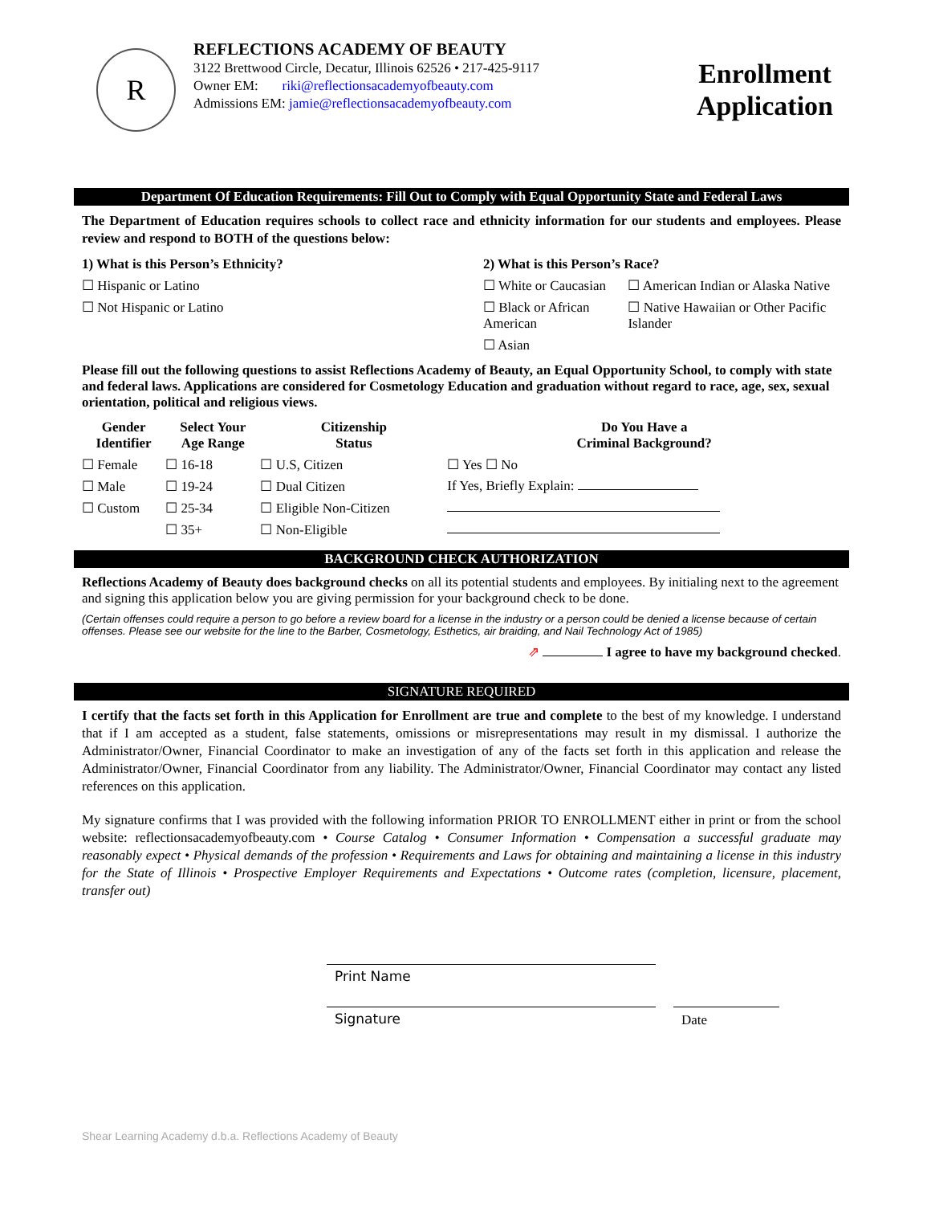R
REFLECTIONS ACADEMY OF BEAUTY
3122 Brettwood Circle, Decatur, Illinois 62526 • 217-425-9117
Owner EM: riki@reflectionsacademyofbeauty.com
Admissions EM: jamie@reflectionsacademyofbeauty.com
Enrollment Application
Department Of Education Requirements: Fill Out to Comply with Equal Opportunity State and Federal Laws
The Department of Education requires schools to collect race and ethnicity information for our students and employees. Please review and respond to BOTH of the questions below:
| 1) What is this Person’s Ethnicity? | 2) What is this Person’s Race? | |
| ☐ Hispanic or Latino | ☐ White or Caucasian | ☐ American Indian or Alaska Native |
| ☐ Not Hispanic or Latino | ☐ Black or African American | ☐ Native Hawaiian or Other Pacific Islander |
| | ☐ Asian | |
Please fill out the following questions to assist Reflections Academy of Beauty, an Equal Opportunity School, to comply with state and federal laws. Applications are considered for Cosmetology Education and graduation without regard to race, age, sex, sexual orientation, political and religious views.
| Gender Identifier | Select Your Age Range | Citizenship Status | Do You Have a Criminal Background? |
| ☐ Female | ☐ 16-18 | ☐ U.S, Citizen | ☐ Yes ☐ No |
| ☐ Male | ☐ 19-24 | ☐ Dual Citizen | If Yes, Briefly Explain: |
| ☐ Custom | ☐ 25-34 | ☐ Eligible Non-Citizen | |
| | ☐ 35+ | ☐ Non-Eligible | |
BACKGROUND CHECK AUTHORIZATION
Reflections Academy of Beauty does background checks on all its potential students and employees. By initialing next to the agreement and signing this application below you are giving permission for your background check to be done.
(Certain offenses could require a person to go before a review board for a license in the industry or a person could be denied a license because of certain offenses. Please see our website for the line to the Barber, Cosmetology, Esthetics, air braiding, and Nail Technology Act of 1985)
⇗ I agree to have my background checked.
SIGNATURE REQUIRED
I certify that the facts set forth in this Application for Enrollment are true and complete to the best of my knowledge. I understand that if I am accepted as a student, false statements, omissions or misrepresentations may result in my dismissal. I authorize the Administrator/Owner, Financial Coordinator to make an investigation of any of the facts set forth in this application and release the Administrator/Owner, Financial Coordinator from any liability. The Administrator/Owner, Financial Coordinator may contact any listed references on this application.
My signature confirms that I was provided with the following information PRIOR TO ENROLLMENT either in print or from the school website: reflectionsacademyofbeauty.com • Course Catalog • Consumer Information • Compensation a successful graduate may reasonably expect • Physical demands of the profession • Requirements and Laws for obtaining and maintaining a license in this industry for the State of Illinois • Prospective Employer Requirements and Expectations • Outcome rates (completion, licensure, placement, transfer out)
Print Name
Signature Date
Shear Learning Academy d.b.a. Reflections Academy of Beauty